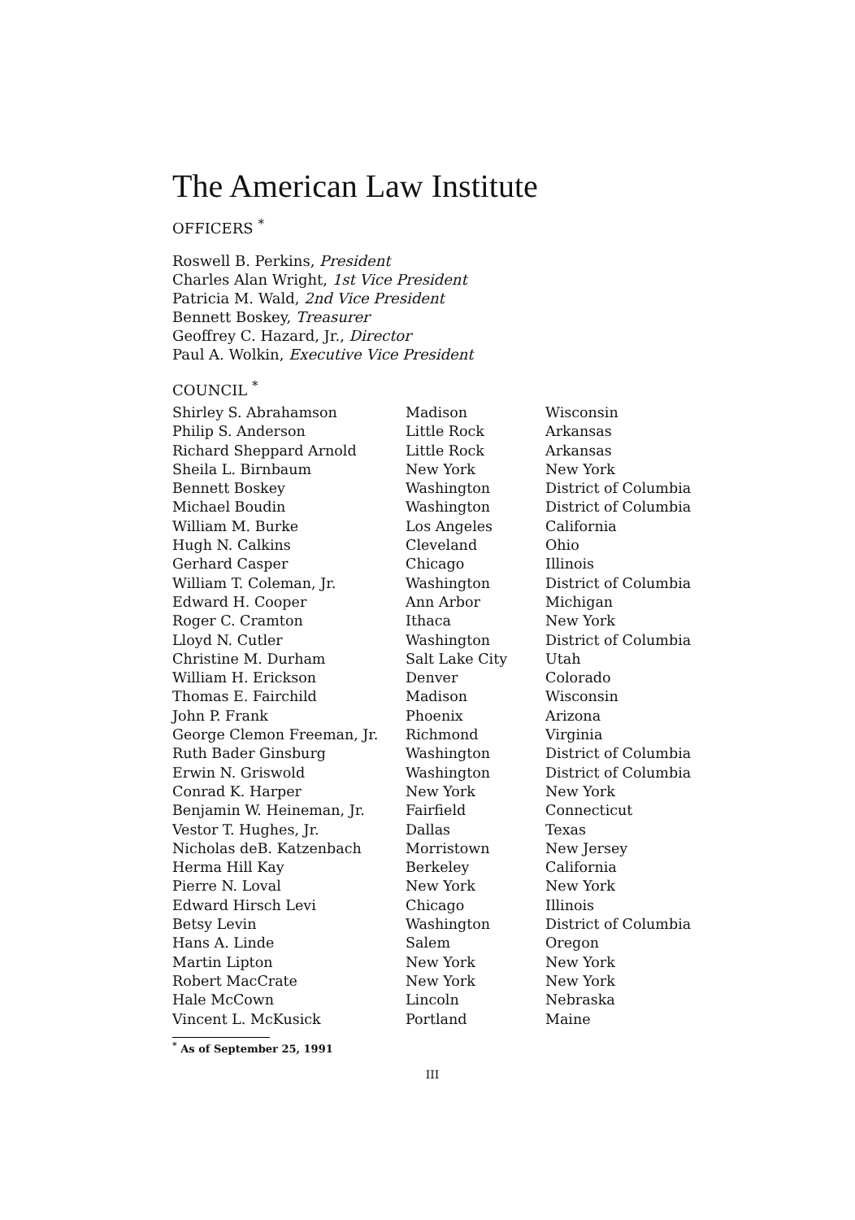The American Law Institute
OFFICERS <sup>*</sup>
Roswell B. Perkins, President
Charles Alan Wright, 1st Vice President
Patricia M. Wald, 2nd Vice President
Bennett Boskey, Treasurer
Geoffrey C. Hazard, Jr., Director
Paul A. Wolkin, Executive Vice President
COUNCIL <sup>*</sup>
| Shirley S. Abrahamson | Madison | Wisconsin |
| Philip S. Anderson | Little Rock | Arkansas |
| Richard Sheppard Arnold | Little Rock | Arkansas |
| Sheila L. Birnbaum | New York | New York |
| Bennett Boskey | Washington | District of Columbia |
| Michael Boudin | Washington | District of Columbia |
| William M. Burke | Los Angeles | California |
| Hugh N. Calkins | Cleveland | Ohio |
| Gerhard Casper | Chicago | Illinois |
| William T. Coleman, Jr. | Washington | District of Columbia |
| Edward H. Cooper | Ann Arbor | Michigan |
| Roger C. Cramton | Ithaca | New York |
| Lloyd N. Cutler | Washington | District of Columbia |
| Christine M. Durham | Salt Lake City | Utah |
| William H. Erickson | Denver | Colorado |
| Thomas E. Fairchild | Madison | Wisconsin |
| John P. Frank | Phoenix | Arizona |
| George Clemon Freeman, Jr. | Richmond | Virginia |
| Ruth Bader Ginsburg | Washington | District of Columbia |
| Erwin N. Griswold | Washington | District of Columbia |
| Conrad K. Harper | New York | New York |
| Benjamin W. Heineman, Jr. | Fairfield | Connecticut |
| Vestor T. Hughes, Jr. | Dallas | Texas |
| Nicholas deB. Katzenbach | Morristown | New Jersey |
| Herma Hill Kay | Berkeley | California |
| Pierre N. Loval | New York | New York |
| Edward Hirsch Levi | Chicago | Illinois |
| Betsy Levin | Washington | District of Columbia |
| Hans A. Linde | Salem | Oregon |
| Martin Lipton | New York | New York |
| Robert MacCrate | New York | New York |
| Hale McCown | Lincoln | Nebraska |
| Vincent L. McKusick | Portland | Maine |
<sup>*</sup> As of September 25, 1991
III